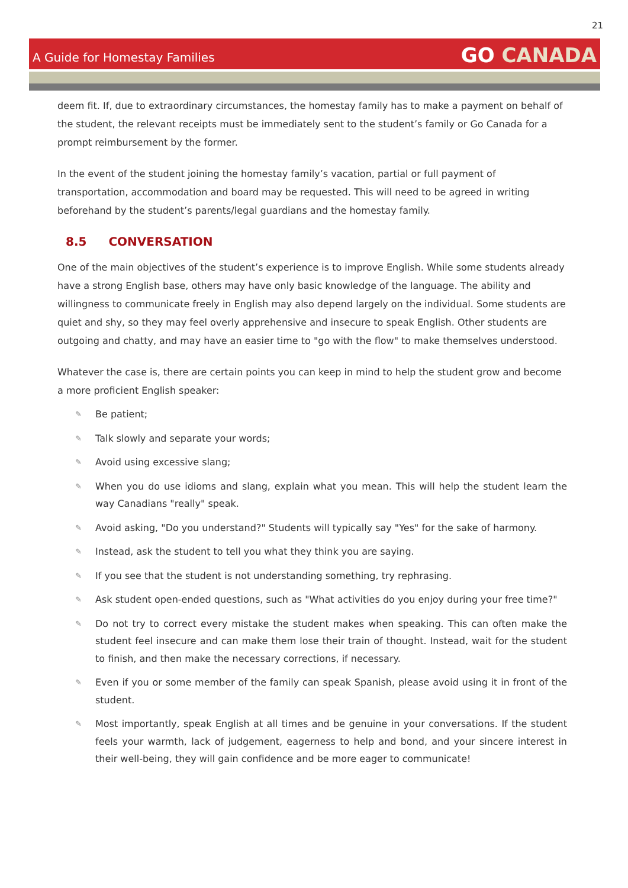21
A Guide for Homestay Families
GO CANADA
deem fit. If, due to extraordinary circumstances, the homestay family has to make a payment on behalf of the student, the relevant receipts must be immediately sent to the student’s family or Go Canada for a prompt reimbursement by the former.
In the event of the student joining the homestay family’s vacation, partial or full payment of transportation, accommodation and board may be requested. This will need to be agreed in writing beforehand by the student’s parents/legal guardians and the homestay family.
8.5 CONVERSATION
One of the main objectives of the student’s experience is to improve English. While some students already have a strong English base, others may have only basic knowledge of the language. The ability and willingness to communicate freely in English may also depend largely on the individual. Some students are quiet and shy, so they may feel overly apprehensive and insecure to speak English. Other students are outgoing and chatty, and may have an easier time to "go with the flow" to make themselves understood.
Whatever the case is, there are certain points you can keep in mind to help the student grow and become a more proficient English speaker:
✎ Be patient;
✎ Talk slowly and separate your words;
✎ Avoid using excessive slang;
✎ When you do use idioms and slang, explain what you mean. This will help the student learn the way Canadians "really" speak.
✎ Avoid asking, "Do you understand?" Students will typically say "Yes" for the sake of harmony.
✎ Instead, ask the student to tell you what they think you are saying.
✎ If you see that the student is not understanding something, try rephrasing.
✎ Ask student open-ended questions, such as "What activities do you enjoy during your free time?"
✎ Do not try to correct every mistake the student makes when speaking. This can often make the student feel insecure and can make them lose their train of thought. Instead, wait for the student to finish, and then make the necessary corrections, if necessary.
✎ Even if you or some member of the family can speak Spanish, please avoid using it in front of the student.
✎ Most importantly, speak English at all times and be genuine in your conversations. If the student feels your warmth, lack of judgement, eagerness to help and bond, and your sincere interest in their well-being, they will gain confidence and be more eager to communicate!